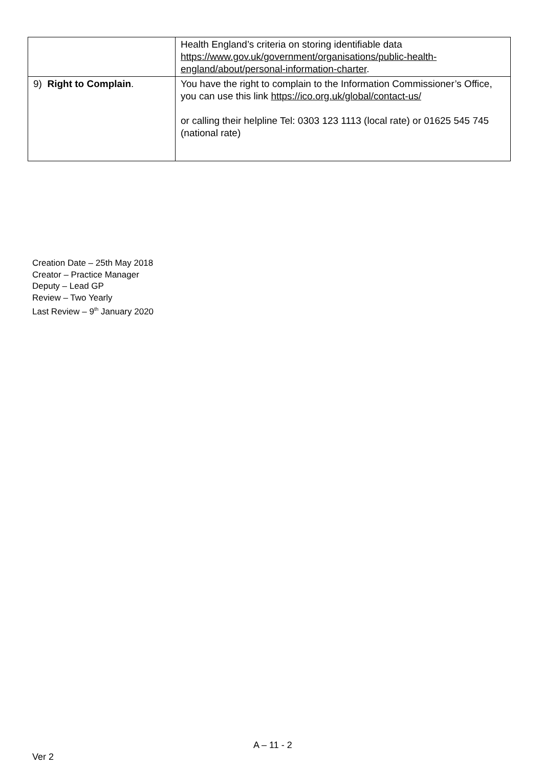| | Health England’s criteria on storing identifiable data https://www.gov.uk/government/organisations/public-health-england/about/personal-information-charter . |
| 9) Right to Complain . | You have the right to complain to the Information Commissioner’s Office, you can use this link https://ico.org.uk/global/contact-us/ or calling their helpline Tel: 0303 123 1113 (local rate) or 01625 545 745 (national rate) |
Creation Date – 25th May 2018
Creator – Practice Manager
Deputy – Lead GP
Review – Two Yearly
Last Review – 9<sup>th</sup> January 2020
A – 11 - 2
Ver 2